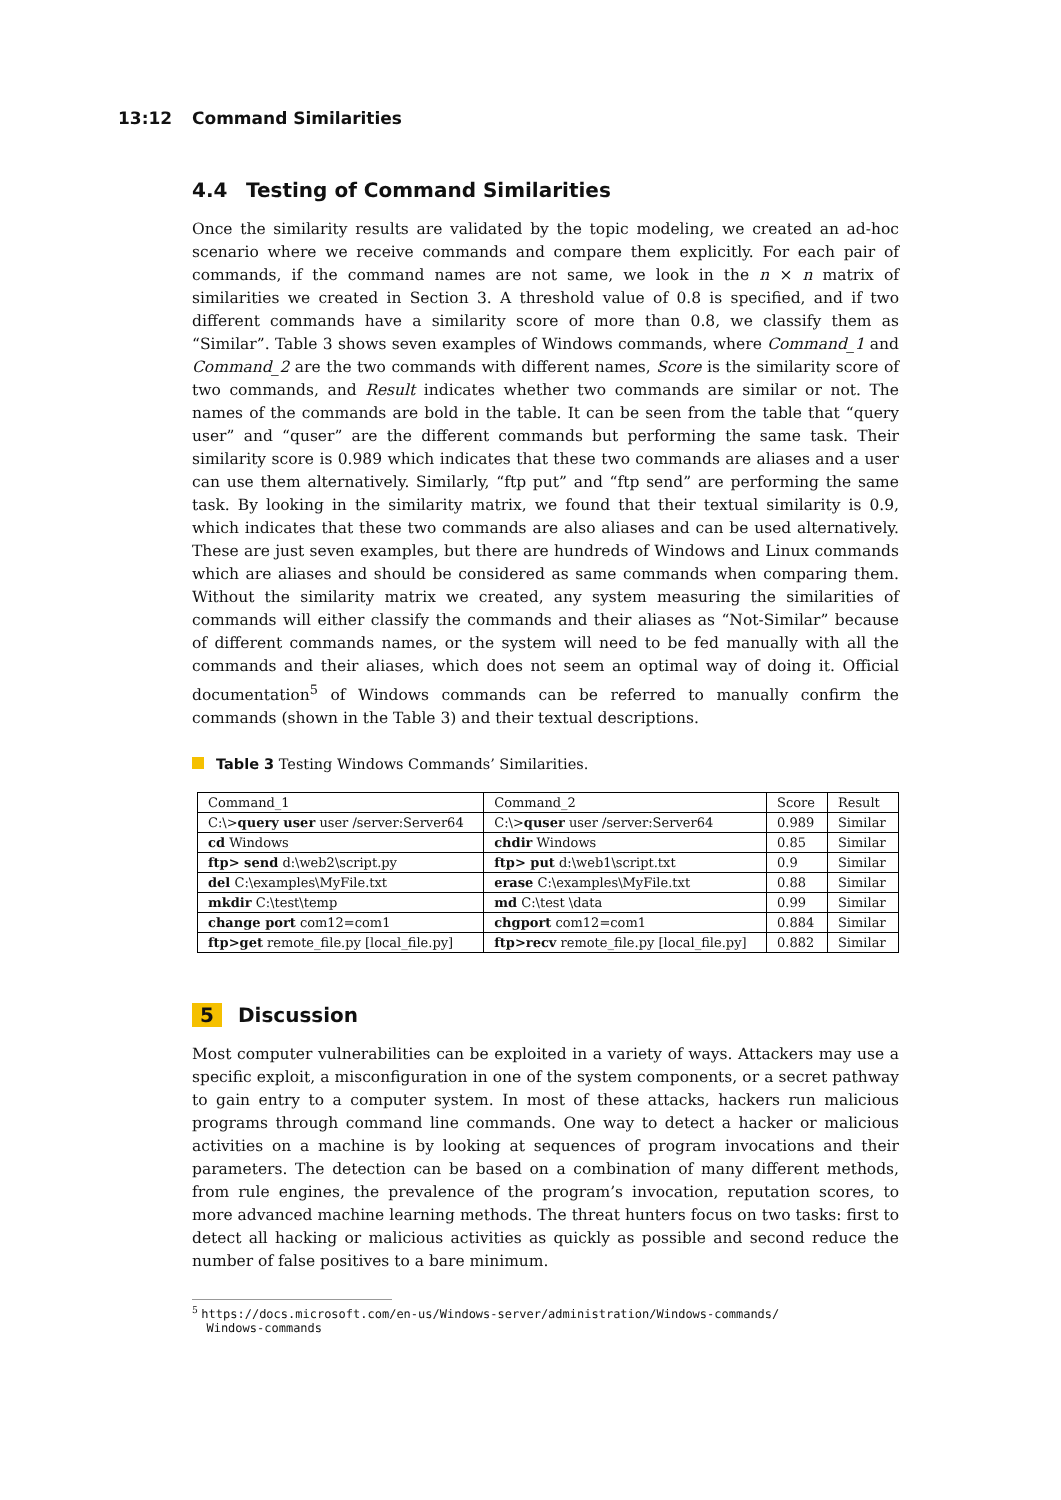13:12 Command Similarities
4.4 Testing of Command Similarities
Once the similarity results are validated by the topic modeling, we created an ad-hoc scenario where we receive commands and compare them explicitly. For each pair of commands, if the command names are not same, we look in the n × n matrix of similarities we created in Section 3. A threshold value of 0.8 is specified, and if two different commands have a similarity score of more than 0.8, we classify them as “Similar”. Table 3 shows seven examples of Windows commands, where Command_1 and Command_2 are the two commands with different names, Score is the similarity score of two commands, and Result indicates whether two commands are similar or not. The names of the commands are bold in the table. It can be seen from the table that “query user” and “quser” are the different commands but performing the same task. Their similarity score is 0.989 which indicates that these two commands are aliases and a user can use them alternatively. Similarly, “ftp put” and “ftp send” are performing the same task. By looking in the similarity matrix, we found that their textual similarity is 0.9, which indicates that these two commands are also aliases and can be used alternatively. These are just seven examples, but there are hundreds of Windows and Linux commands which are aliases and should be considered as same commands when comparing them. Without the similarity matrix we created, any system measuring the similarities of commands will either classify the commands and their aliases as “Not-Similar” because of different commands names, or the system will need to be fed manually with all the commands and their aliases, which does not seem an optimal way of doing it. Official documentation<sup>5</sup> of Windows commands can be referred to manually confirm the commands (shown in the Table 3) and their textual descriptions.
Table 3 Testing Windows Commands’ Similarities.
| Command_1 | Command_2 | Score | Result |
| C:\> query user user /server:Server64 | C:\> quser user /server:Server64 | 0.989 | Similar |
| cd Windows | chdir Windows | 0.85 | Similar |
| ftp> send d:\web2\script.py | ftp> put d:\web1\script.txt | 0.9 | Similar |
| del C:\examples\MyFile.txt | erase C:\examples\MyFile.txt | 0.88 | Similar |
| mkdir C:\test\temp | md C:\test \data | 0.99 | Similar |
| change port com12=com1 | chgport com12=com1 | 0.884 | Similar |
| ftp>get remote_file.py [local_file.py] | ftp>recv remote_file.py [local_file.py] | 0.882 | Similar |
5 Discussion
Most computer vulnerabilities can be exploited in a variety of ways. Attackers may use a specific exploit, a misconfiguration in one of the system components, or a secret pathway to gain entry to a computer system. In most of these attacks, hackers run malicious programs through command line commands. One way to detect a hacker or malicious activities on a machine is by looking at sequences of program invocations and their parameters. The detection can be based on a combination of many different methods, from rule engines, the prevalence of the program’s invocation, reputation scores, to more advanced machine learning methods. The threat hunters focus on two tasks: first to detect all hacking or malicious activities as quickly as possible and second reduce the number of false positives to a bare minimum.
<sup>5</sup> https://docs.microsoft.com/en-us/Windows-server/administration/Windows-commands/
Windows-commands